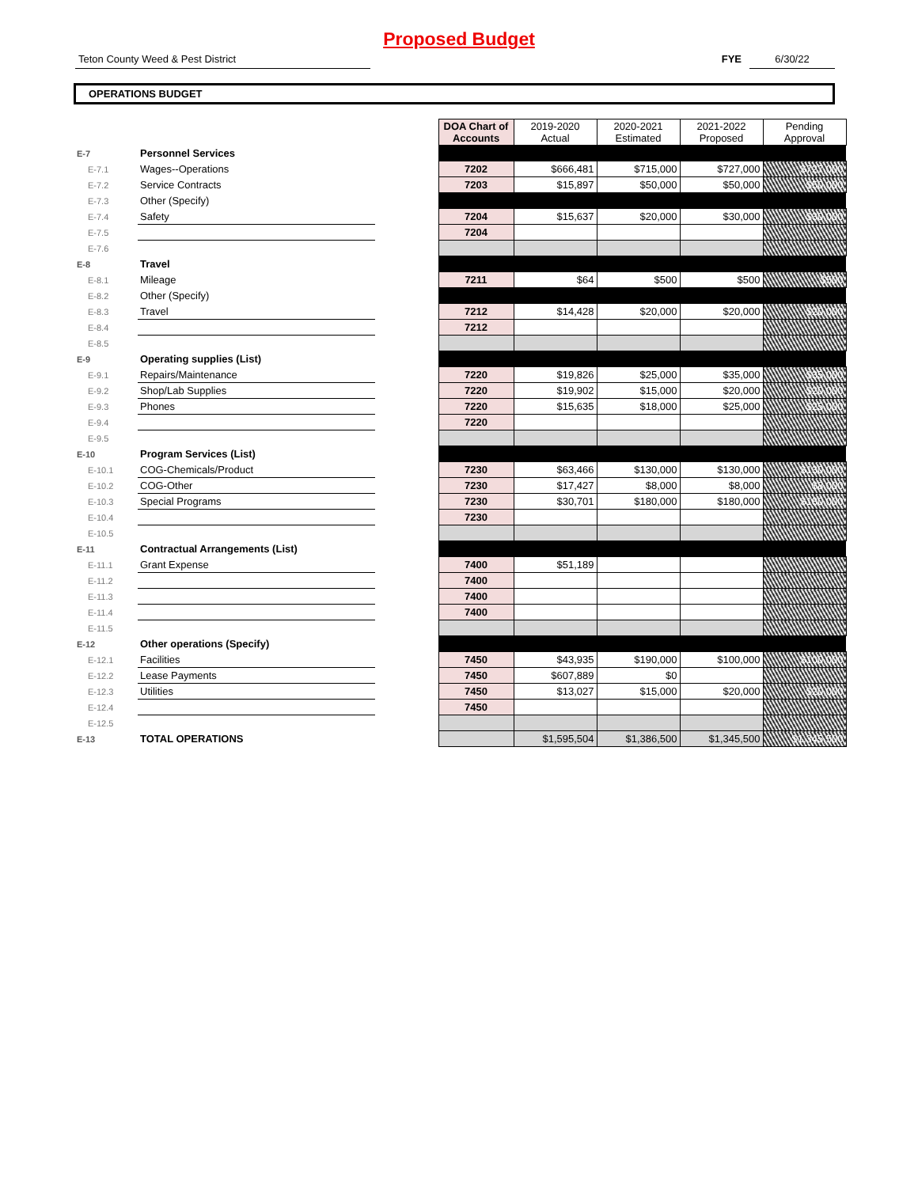Proposed Budget
Teton County Weed & Pest District FYE 6/30/22
OPERATIONS BUDGET
| | | | DOA Chart of Accounts | 2019-2020 Actual | 2020-2021 Estimated | 2021-2022 Proposed | Pending Approval |
| E-7 | Personnel Services | | | | | | |
| E-7.1 | Wages--Operations | | 7202 | $666,481 | $715,000 | $727,000 | $727,000 |
| E-7.2 | Service Contracts | | 7203 | $15,897 | $50,000 | $50,000 | $50,000 |
| E-7.3 | Other (Specify) | | | | | | |
| E-7.4 | Safety | | 7204 | $15,637 | $20,000 | $30,000 | $30,000 |
| E-7.5 | | | 7204 | | | | |
| E-7.6 | | | | | | | |
| E-8 | Travel | | | | | | |
| E-8.1 | Mileage | | 7211 | $64 | $500 | $500 | $500 |
| E-8.2 | Other (Specify) | | | | | | |
| E-8.3 | Travel | | 7212 | $14,428 | $20,000 | $20,000 | $20,000 |
| E-8.4 | | | 7212 | | | | |
| E-8.5 | | | | | | | |
| E-9 | Operating supplies (List) | | | | | | |
| E-9.1 | Repairs/Maintenance | | 7220 | $19,826 | $25,000 | $35,000 | $35,000 |
| E-9.2 | Shop/Lab Supplies | | 7220 | $19,902 | $15,000 | $20,000 | $20,000 |
| E-9.3 | Phones | | 7220 | $15,635 | $18,000 | $25,000 | $25,000 |
| E-9.4 | | | 7220 | | | | |
| E-9.5 | | | | | | | |
| E-10 | Program Services (List) | | | | | | |
| E-10.1 | COG-Chemicals/Product | | 7230 | $63,466 | $130,000 | $130,000 | $130,000 |
| E-10.2 | COG-Other | | 7230 | $17,427 | $8,000 | $8,000 | $8,000 |
| E-10.3 | Special Programs | | 7230 | $30,701 | $180,000 | $180,000 | $180,000 |
| E-10.4 | | | 7230 | | | | |
| E-10.5 | | | | | | | |
| E-11 | Contractual Arrangements (List) | | | | | | |
| E-11.1 | Grant Expense | | 7400 | $51,189 | | | |
| E-11.2 | | | 7400 | | | | |
| E-11.3 | | | 7400 | | | | |
| E-11.4 | | | 7400 | | | | |
| E-11.5 | | | | | | | |
| E-12 | Other operations (Specify) | | | | | | |
| E-12.1 | Facilities | | 7450 | $43,935 | $190,000 | $100,000 | $100,000 |
| E-12.2 | Lease Payments | | 7450 | $607,889 | $0 | | |
| E-12.3 | Utilities | | 7450 | $13,027 | $15,000 | $20,000 | $20,000 |
| E-12.4 | | | 7450 | | | | |
| E-12.5 | | | | | | | |
| E-13 | TOTAL OPERATIONS | | | $1,595,504 | $1,386,500 | $1,345,500 | $1,345,500 |